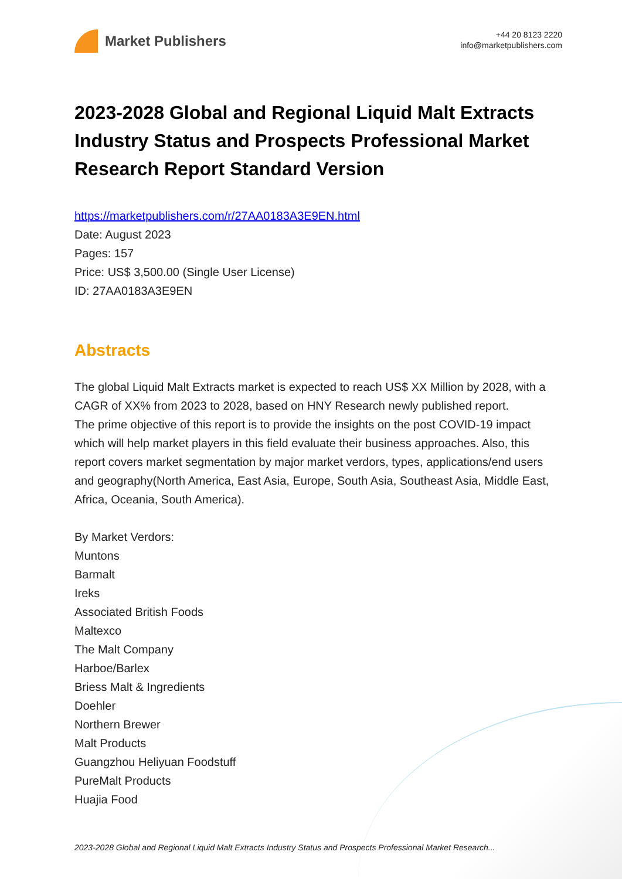Market Publishers
+44 20 8123 2220
info@marketpublishers.com
2023-2028 Global and Regional Liquid Malt Extracts Industry Status and Prospects Professional Market Research Report Standard Version
https://marketpublishers.com/r/27AA0183A3E9EN.html
Date: August 2023
Pages: 157
Price: US$ 3,500.00 (Single User License)
ID: 27AA0183A3E9EN
Abstracts
The global Liquid Malt Extracts market is expected to reach US$ XX Million by 2028, with a CAGR of XX% from 2023 to 2028, based on HNY Research newly published report.
The prime objective of this report is to provide the insights on the post COVID-19 impact which will help market players in this field evaluate their business approaches. Also, this report covers market segmentation by major market verdors, types, applications/end users and geography(North America, East Asia, Europe, South Asia, Southeast Asia, Middle East, Africa, Oceania, South America).
By Market Verdors:
Muntons
Barmalt
Ireks
Associated British Foods
Maltexco
The Malt Company
Harboe/Barlex
Briess Malt & Ingredients
Doehler
Northern Brewer
Malt Products
Guangzhou Heliyuan Foodstuff
PureMalt Products
Huajia Food
2023-2028 Global and Regional Liquid Malt Extracts Industry Status and Prospects Professional Market Research...